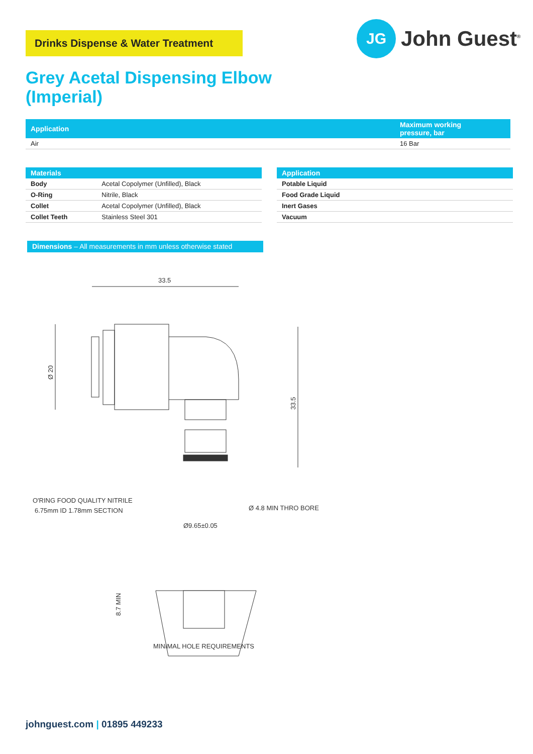Drinks Dispense & Water Treatment
JG
John Guest<sup>®</sup>
Grey Acetal Dispensing Elbow
(Imperial)
| Application | Maximum working pressure, bar |
| --- | --- |
| Air | 16 Bar |
| Materials | |
| --- | --- |
| Body | Acetal Copolymer (Unfilled), Black |
| O-Ring | Nitrile, Black |
| Collet | Acetal Copolymer (Unfilled), Black |
| Collet Teeth | Stainless Steel 301 |
| Application |
| --- |
| Potable Liquid |
| Food Grade Liquid |
| Inert Gases |
| Vacuum |
Dimensions – All measurements in mm unless otherwise stated
33.5
Ø 20
33.5
O'RING FOOD QUALITY NITRILE
6.75mm ID 1.78mm SECTION
Ø 4.8 MIN THRO BORE
Ø9.65±0.05
8.7 MIN
MINIMAL HOLE REQUIREMENTS
johnguest.com | 01895 449233